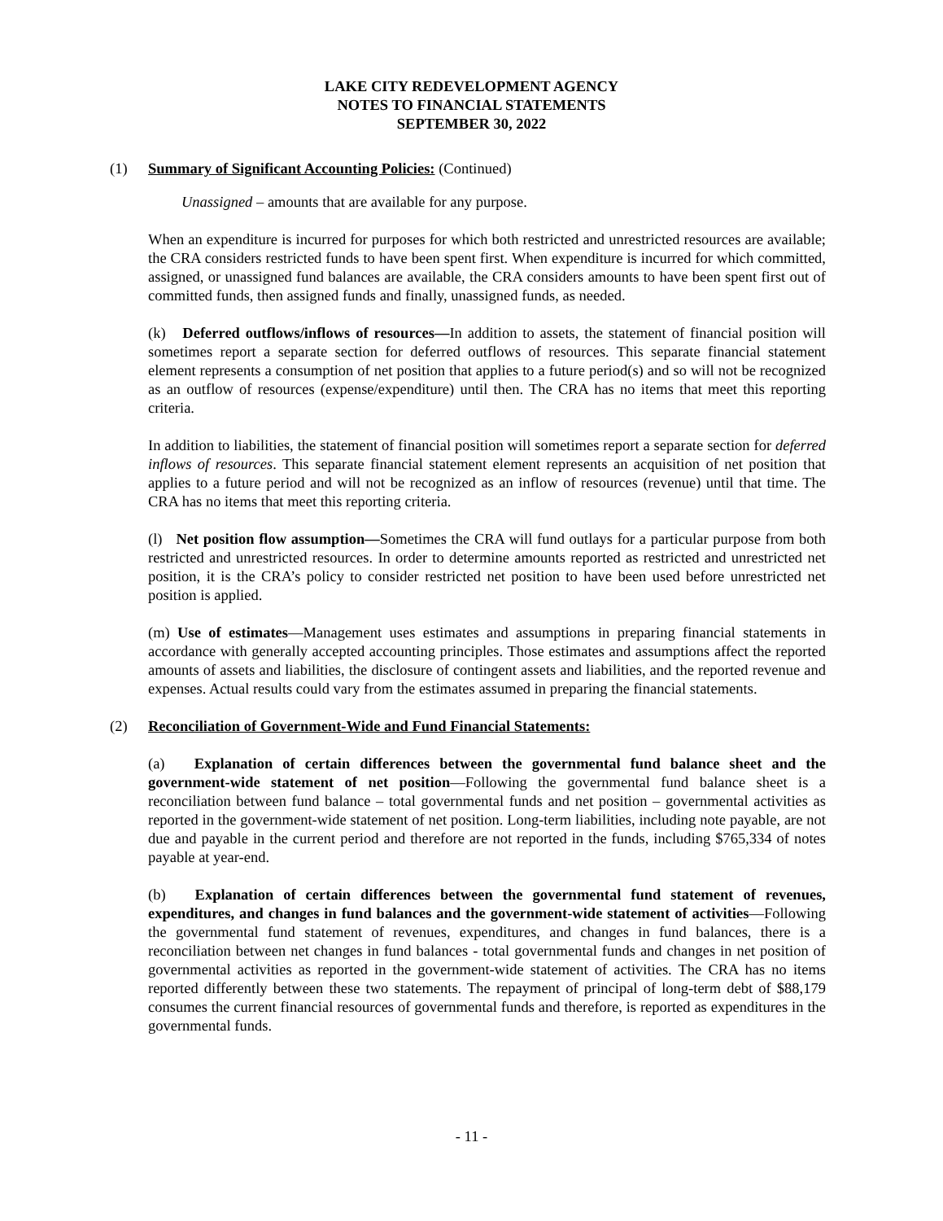LAKE CITY REDEVELOPMENT AGENCY
NOTES TO FINANCIAL STATEMENTS
SEPTEMBER 30, 2022
(1) Summary of Significant Accounting Policies: (Continued)
Unassigned – amounts that are available for any purpose.
When an expenditure is incurred for purposes for which both restricted and unrestricted resources are available; the CRA considers restricted funds to have been spent first. When expenditure is incurred for which committed, assigned, or unassigned fund balances are available, the CRA considers amounts to have been spent first out of committed funds, then assigned funds and finally, unassigned funds, as needed.
(k) Deferred outflows/inflows of resources—In addition to assets, the statement of financial position will sometimes report a separate section for deferred outflows of resources. This separate financial statement element represents a consumption of net position that applies to a future period(s) and so will not be recognized as an outflow of resources (expense/expenditure) until then. The CRA has no items that meet this reporting criteria.
In addition to liabilities, the statement of financial position will sometimes report a separate section for deferred inflows of resources. This separate financial statement element represents an acquisition of net position that applies to a future period and will not be recognized as an inflow of resources (revenue) until that time. The CRA has no items that meet this reporting criteria.
(l) Net position flow assumption—Sometimes the CRA will fund outlays for a particular purpose from both restricted and unrestricted resources. In order to determine amounts reported as restricted and unrestricted net position, it is the CRA’s policy to consider restricted net position to have been used before unrestricted net position is applied.
(m) Use of estimates—Management uses estimates and assumptions in preparing financial statements in accordance with generally accepted accounting principles. Those estimates and assumptions affect the reported amounts of assets and liabilities, the disclosure of contingent assets and liabilities, and the reported revenue and expenses. Actual results could vary from the estimates assumed in preparing the financial statements.
(2) Reconciliation of Government-Wide and Fund Financial Statements:
(a) Explanation of certain differences between the governmental fund balance sheet and the government-wide statement of net position—Following the governmental fund balance sheet is a reconciliation between fund balance – total governmental funds and net position – governmental activities as reported in the government-wide statement of net position. Long-term liabilities, including note payable, are not due and payable in the current period and therefore are not reported in the funds, including $765,334 of notes payable at year-end.
(b) Explanation of certain differences between the governmental fund statement of revenues, expenditures, and changes in fund balances and the government-wide statement of activities—Following the governmental fund statement of revenues, expenditures, and changes in fund balances, there is a reconciliation between net changes in fund balances - total governmental funds and changes in net position of governmental activities as reported in the government-wide statement of activities. The CRA has no items reported differently between these two statements. The repayment of principal of long-term debt of $88,179 consumes the current financial resources of governmental funds and therefore, is reported as expenditures in the governmental funds.
- 11 -